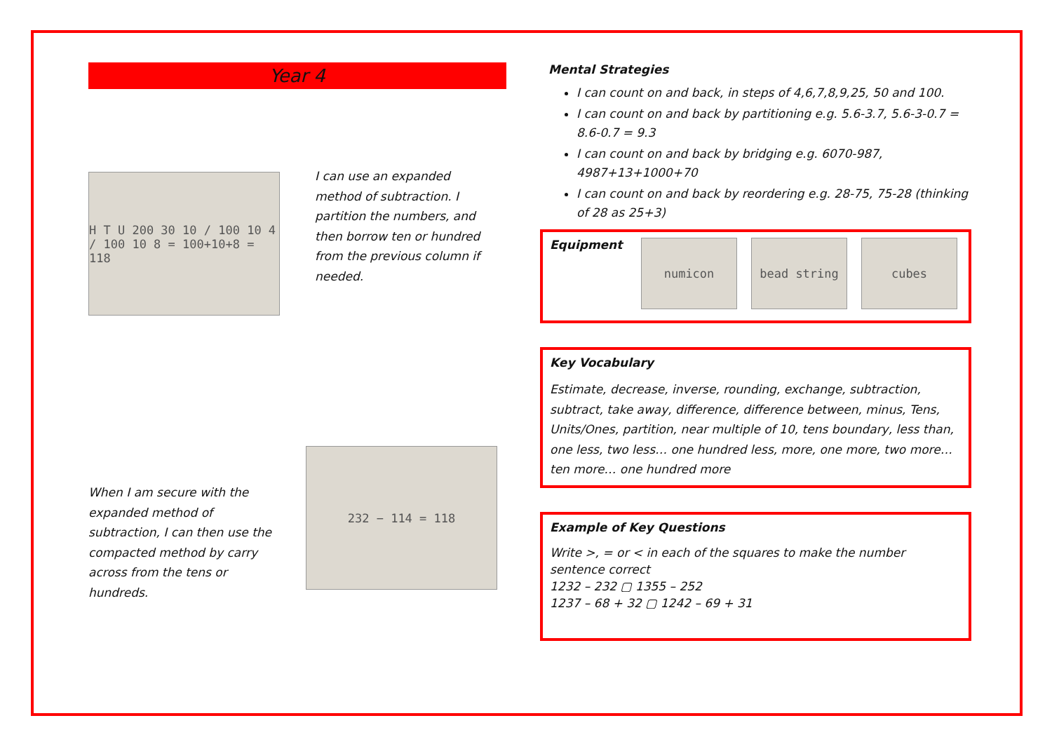Year 4
H T U 200 30 10 / 100 10 4 / 100 10 8 = 100+10+8 = 118
I can use an expanded method of subtraction. I partition the numbers, and then borrow ten or hundred from the previous column if needed.
When I am secure with the expanded method of subtraction, I can then use the compacted method by carry across from the tens or hundreds.
232 − 114 = 118
Mental Strategies
I can count on and back, in steps of 4,6,7,8,9,25, 50 and 100.
I can count on and back by partitioning e.g. 5.6-3.7, 5.6-3-0.7 = 8.6-0.7 = 9.3
I can count on and back by bridging e.g. 6070-987, 4987+13+1000+70
I can count on and back by reordering e.g. 28-75, 75-28 (thinking of 28 as 25+3)
Equipment
numicon bead string cubes
Key Vocabulary
Estimate, decrease, inverse, rounding, exchange, subtraction, subtract, take away, difference, difference between, minus, Tens, Units/Ones, partition, near multiple of 10, tens boundary, less than, one less, two less… one hundred less, more, one more, two more… ten more… one hundred more
Example of Key Questions
Write >, = or < in each of the squares to make the number sentence correct
1232 – 232 ▢ 1355 – 252
1237 – 68 + 32 ▢ 1242 – 69 + 31